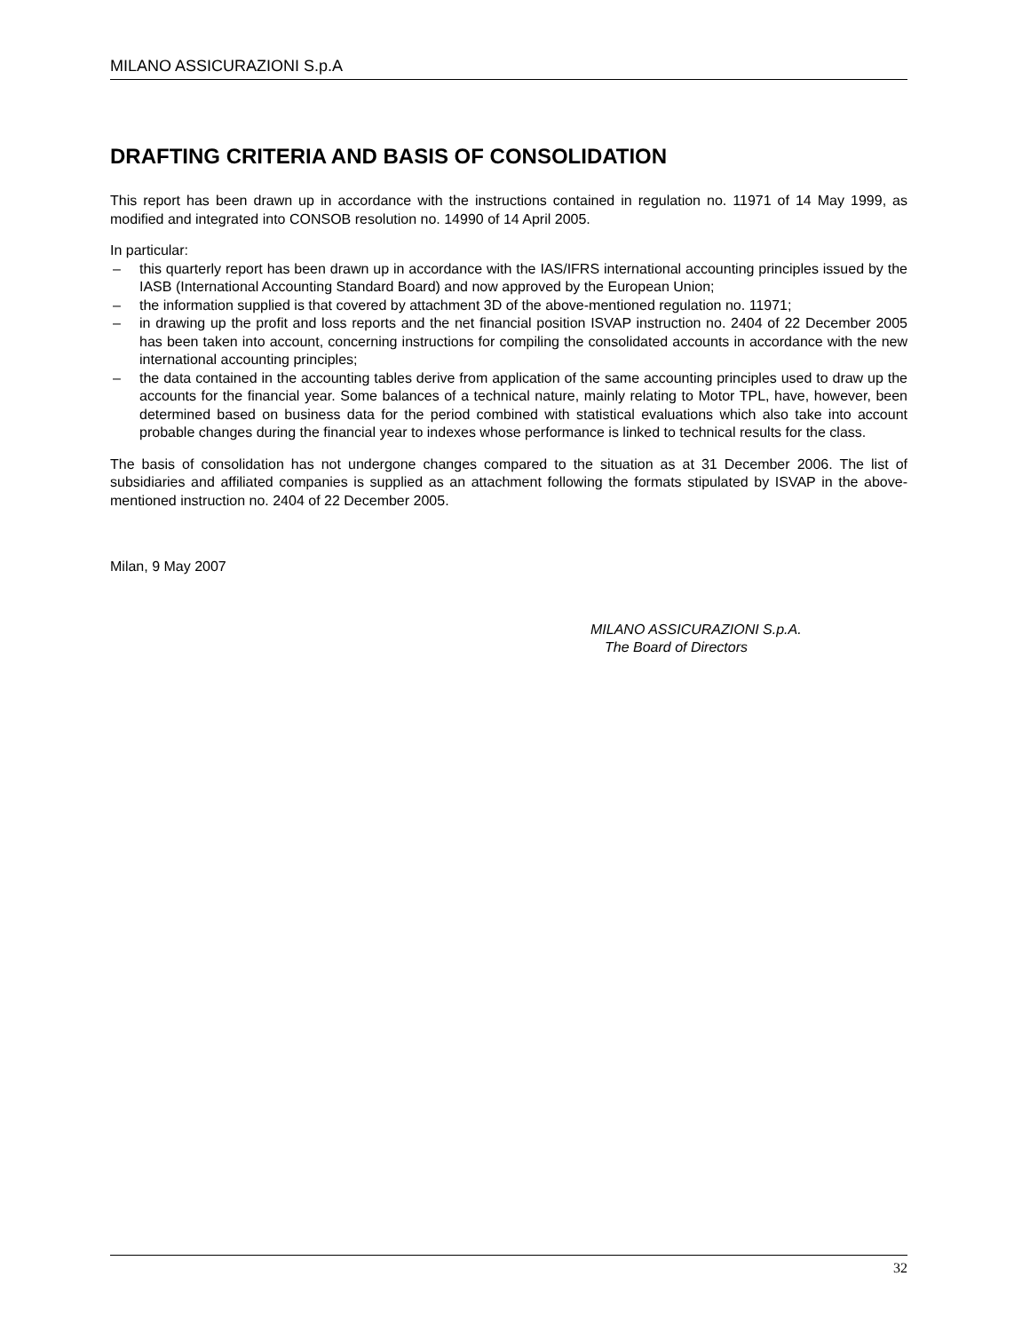MILANO ASSICURAZIONI S.p.A
DRAFTING CRITERIA AND BASIS OF CONSOLIDATION
This report has been drawn up in accordance with the instructions contained in regulation no. 11971 of 14 May 1999, as modified and integrated into CONSOB resolution no. 14990 of 14 April 2005.
In particular:
– this quarterly report has been drawn up in accordance with the IAS/IFRS international accounting principles issued by the IASB (International Accounting Standard Board) and now approved by the European Union;
– the information supplied is that covered by attachment 3D of the above-mentioned regulation no. 11971;
– in drawing up the profit and loss reports and the net financial position ISVAP instruction no. 2404 of 22 December 2005 has been taken into account, concerning instructions for compiling the consolidated accounts in accordance with the new international accounting principles;
– the data contained in the accounting tables derive from application of the same accounting principles used to draw up the accounts for the financial year. Some balances of a technical nature, mainly relating to Motor TPL, have, however, been determined based on business data for the period combined with statistical evaluations which also take into account probable changes during the financial year to indexes whose performance is linked to technical results for the class.
The basis of consolidation has not undergone changes compared to the situation as at 31 December 2006. The list of subsidiaries and affiliated companies is supplied as an attachment following the formats stipulated by ISVAP in the above-mentioned instruction no. 2404 of 22 December 2005.
Milan, 9 May 2007
MILANO ASSICURAZIONI S.p.A.
The Board of Directors
32